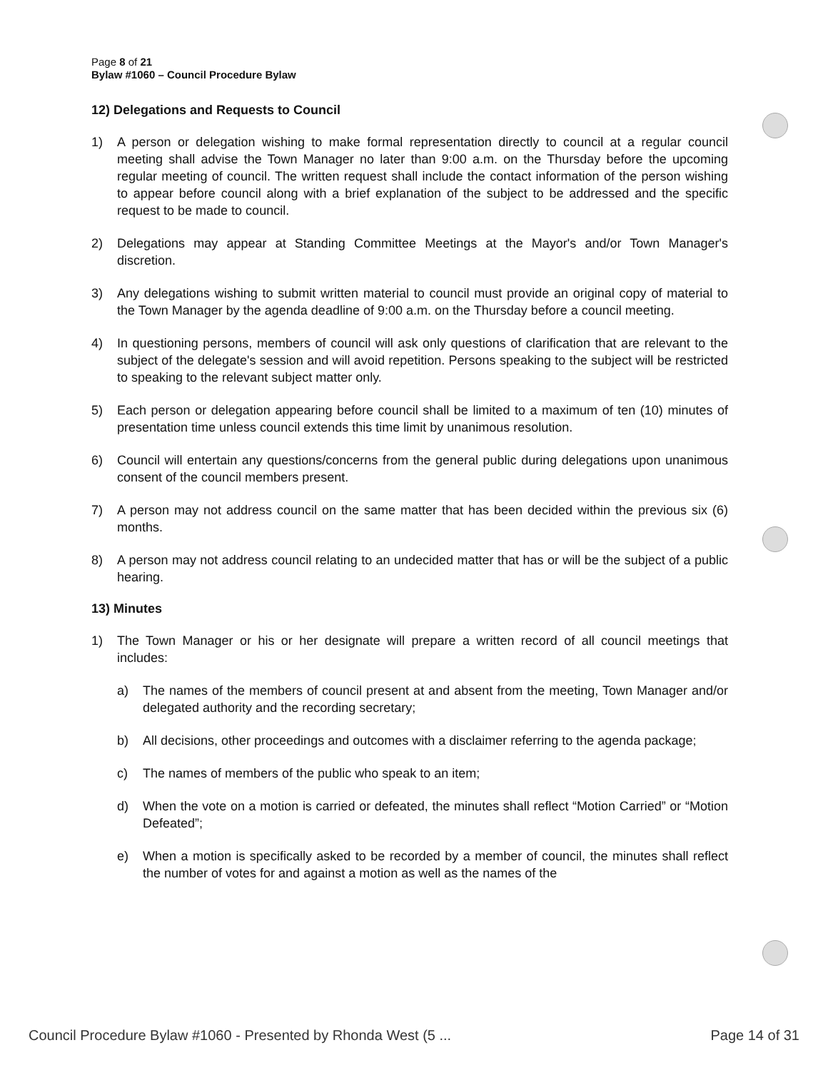Page 8 of 21
Bylaw #1060 – Council Procedure Bylaw
12) Delegations and Requests to Council
1) A person or delegation wishing to make formal representation directly to council at a regular council meeting shall advise the Town Manager no later than 9:00 a.m. on the Thursday before the upcoming regular meeting of council. The written request shall include the contact information of the person wishing to appear before council along with a brief explanation of the subject to be addressed and the specific request to be made to council.
2) Delegations may appear at Standing Committee Meetings at the Mayor's and/or Town Manager's discretion.
3) Any delegations wishing to submit written material to council must provide an original copy of material to the Town Manager by the agenda deadline of 9:00 a.m. on the Thursday before a council meeting.
4) In questioning persons, members of council will ask only questions of clarification that are relevant to the subject of the delegate's session and will avoid repetition. Persons speaking to the subject will be restricted to speaking to the relevant subject matter only.
5) Each person or delegation appearing before council shall be limited to a maximum of ten (10) minutes of presentation time unless council extends this time limit by unanimous resolution.
6) Council will entertain any questions/concerns from the general public during delegations upon unanimous consent of the council members present.
7) A person may not address council on the same matter that has been decided within the previous six (6) months.
8) A person may not address council relating to an undecided matter that has or will be the subject of a public hearing.
13) Minutes
1) The Town Manager or his or her designate will prepare a written record of all council meetings that includes:
a) The names of the members of council present at and absent from the meeting, Town Manager and/or delegated authority and the recording secretary;
b) All decisions, other proceedings and outcomes with a disclaimer referring to the agenda package;
c) The names of members of the public who speak to an item;
d) When the vote on a motion is carried or defeated, the minutes shall reflect “Motion Carried” or “Motion Defeated”;
e) When a motion is specifically asked to be recorded by a member of council, the minutes shall reflect the number of votes for and against a motion as well as the names of the
Council Procedure Bylaw #1060 - Presented by Rhonda West (5 ... Page 14 of 31